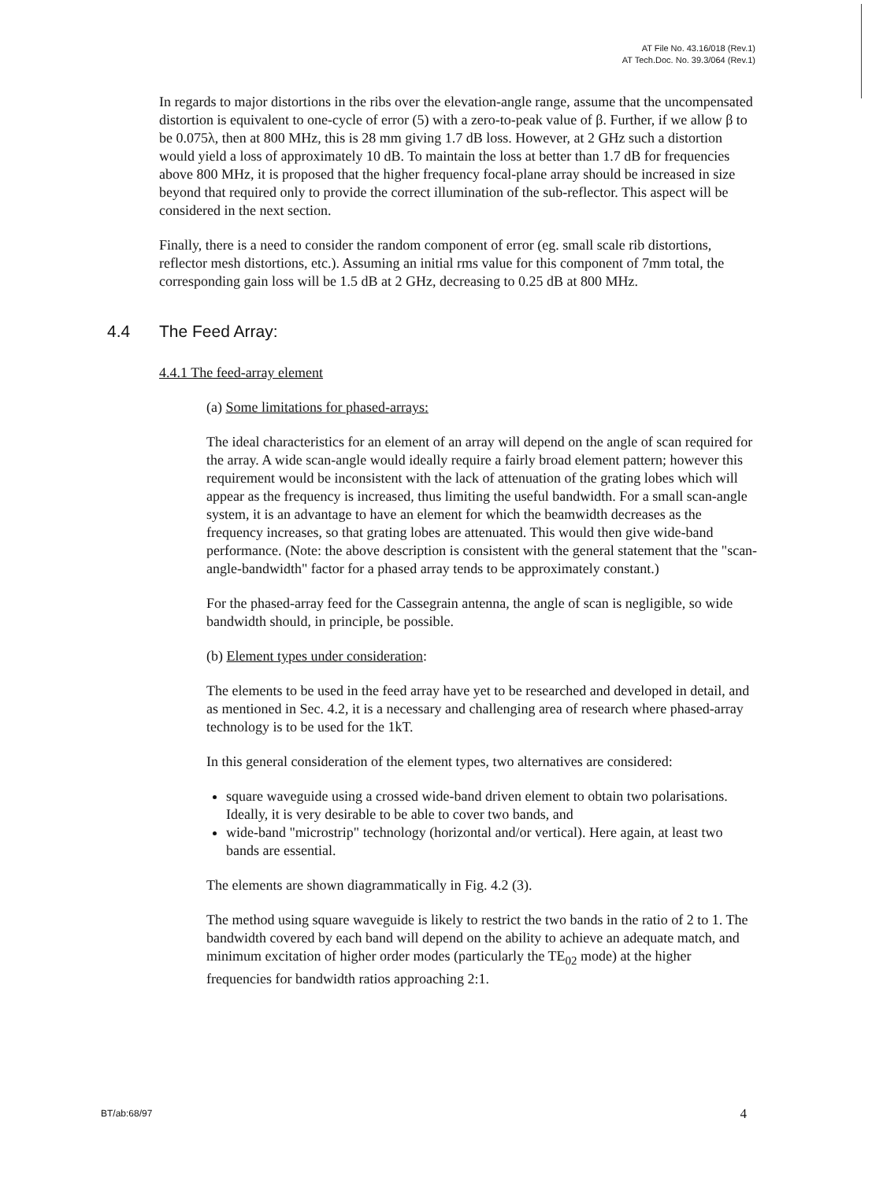AT File No. 43.16/018 (Rev.1)
AT Tech.Doc. No. 39.3/064 (Rev.1)
In regards to major distortions in the ribs over the elevation-angle range, assume that the uncompensated distortion is equivalent to one-cycle of error (5) with a zero-to-peak value of β. Further, if we allow β to be 0.075λ, then at 800 MHz, this is 28 mm giving 1.7 dB loss. However, at 2 GHz such a distortion would yield a loss of approximately 10 dB. To maintain the loss at better than 1.7 dB for frequencies above 800 MHz, it is proposed that the higher frequency focal-plane array should be increased in size beyond that required only to provide the correct illumination of the sub-reflector. This aspect will be considered in the next section.
Finally, there is a need to consider the random component of error (eg. small scale rib distortions, reflector mesh distortions, etc.). Assuming an initial rms value for this component of 7mm total, the corresponding gain loss will be 1.5 dB at 2 GHz, decreasing to 0.25 dB at 800 MHz.
4.4 The Feed Array:
4.4.1 The feed-array element
(a) Some limitations for phased-arrays:
The ideal characteristics for an element of an array will depend on the angle of scan required for the array. A wide scan-angle would ideally require a fairly broad element pattern; however this requirement would be inconsistent with the lack of attenuation of the grating lobes which will appear as the frequency is increased, thus limiting the useful bandwidth. For a small scan-angle system, it is an advantage to have an element for which the beamwidth decreases as the frequency increases, so that grating lobes are attenuated. This would then give wide-band performance. (Note: the above description is consistent with the general statement that the "scan-angle-bandwidth" factor for a phased array tends to be approximately constant.)
For the phased-array feed for the Cassegrain antenna, the angle of scan is negligible, so wide bandwidth should, in principle, be possible.
(b) Element types under consideration:
The elements to be used in the feed array have yet to be researched and developed in detail, and as mentioned in Sec. 4.2, it is a necessary and challenging area of research where phased-array technology is to be used for the 1kT.
In this general consideration of the element types, two alternatives are considered:
square waveguide using a crossed wide-band driven element to obtain two polarisations. Ideally, it is very desirable to be able to cover two bands, and
wide-band "microstrip" technology (horizontal and/or vertical). Here again, at least two bands are essential.
The elements are shown diagrammatically in Fig. 4.2 (3).
The method using square waveguide is likely to restrict the two bands in the ratio of 2 to 1. The bandwidth covered by each band will depend on the ability to achieve an adequate match, and minimum excitation of higher order modes (particularly the TE<sub>02</sub> mode) at the higher frequencies for bandwidth ratios approaching 2:1.
BT/ab:68/97 4